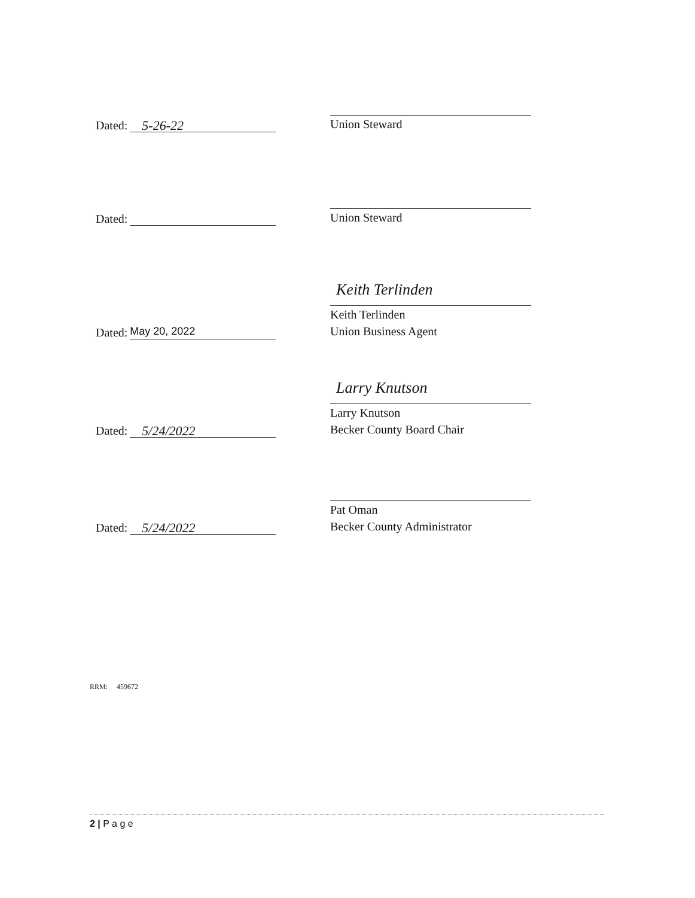Dated: 5-26-22
Union Steward
Dated:
Union Steward
Dated: May 20, 2022
Keith Terlinden
Keith Terlinden
Union Business Agent
Dated: 5/24/2022
Larry Knutson
Larry Knutson
Becker County Board Chair
Dated: 5/24/2022
Pat Oman
Becker County Administrator
RRM: 459672
2 | P a g e